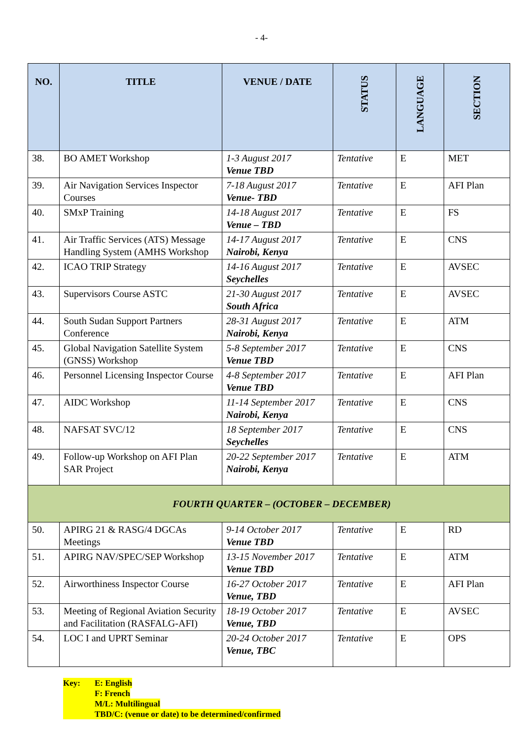- 4-
| NO. | TITLE | VENUE / DATE | STATUS | LANGUAGE | SECTION |
| --- | --- | --- | --- | --- | --- |
| 38. | BO AMET Workshop | 1-3 August 2017 Venue TBD | Tentative | E | MET |
| 39. | Air Navigation Services Inspector Courses | 7-18 August 2017 Venue- TBD | Tentative | E | AFI Plan |
| 40. | SMxP Training | 14-18 August 2017 Venue – TBD | Tentative | E | FS |
| 41. | Air Traffic Services (ATS) Message Handling System (AMHS Workshop | 14-17 August 2017 Nairobi, Kenya | Tentative | E | CNS |
| 42. | ICAO TRIP Strategy | 14-16 August 2017 Seychelles | Tentative | E | AVSEC |
| 43. | Supervisors Course ASTC | 21-30 August 2017 South Africa | Tentative | E | AVSEC |
| 44. | South Sudan Support Partners Conference | 28-31 August 2017 Nairobi, Kenya | Tentative | E | ATM |
| 45. | Global Navigation Satellite System (GNSS) Workshop | 5-8 September 2017 Venue TBD | Tentative | E | CNS |
| 46. | Personnel Licensing Inspector Course | 4-8 September 2017 Venue TBD | Tentative | E | AFI Plan |
| 47. | AIDC Workshop | 11-14 September 2017 Nairobi, Kenya | Tentative | E | CNS |
| 48. | NAFSAT SVC/12 | 18 September 2017 Seychelles | Tentative | E | CNS |
| 49. | Follow-up Workshop on AFI Plan SAR Project | 20-22 September 2017 Nairobi, Kenya | Tentative | E | ATM |
| FOURTH QUARTER – (OCTOBER – DECEMBER) | | | | | |
| 50. | APIRG 21 & RASG/4 DGCAs Meetings | 9-14 October 2017 Venue TBD | Tentative | E | RD |
| 51. | APIRG NAV/SPEC/SEP Workshop | 13-15 November 2017 Venue TBD | Tentative | E | ATM |
| 52. | Airworthiness Inspector Course | 16-27 October 2017 Venue, TBD | Tentative | E | AFI Plan |
| 53. | Meeting of Regional Aviation Security and Facilitation (RASFALG-AFI) | 18-19 October 2017 Venue, TBD | Tentative | E | AVSEC |
| 54. | LOC I and UPRT Seminar | 20-24 October 2017 Venue, TBC | Tentative | E | OPS |
Key: E: English
F: French
M/L: Multilingual
TBD/C: (venue or date) to be determined/confirmed